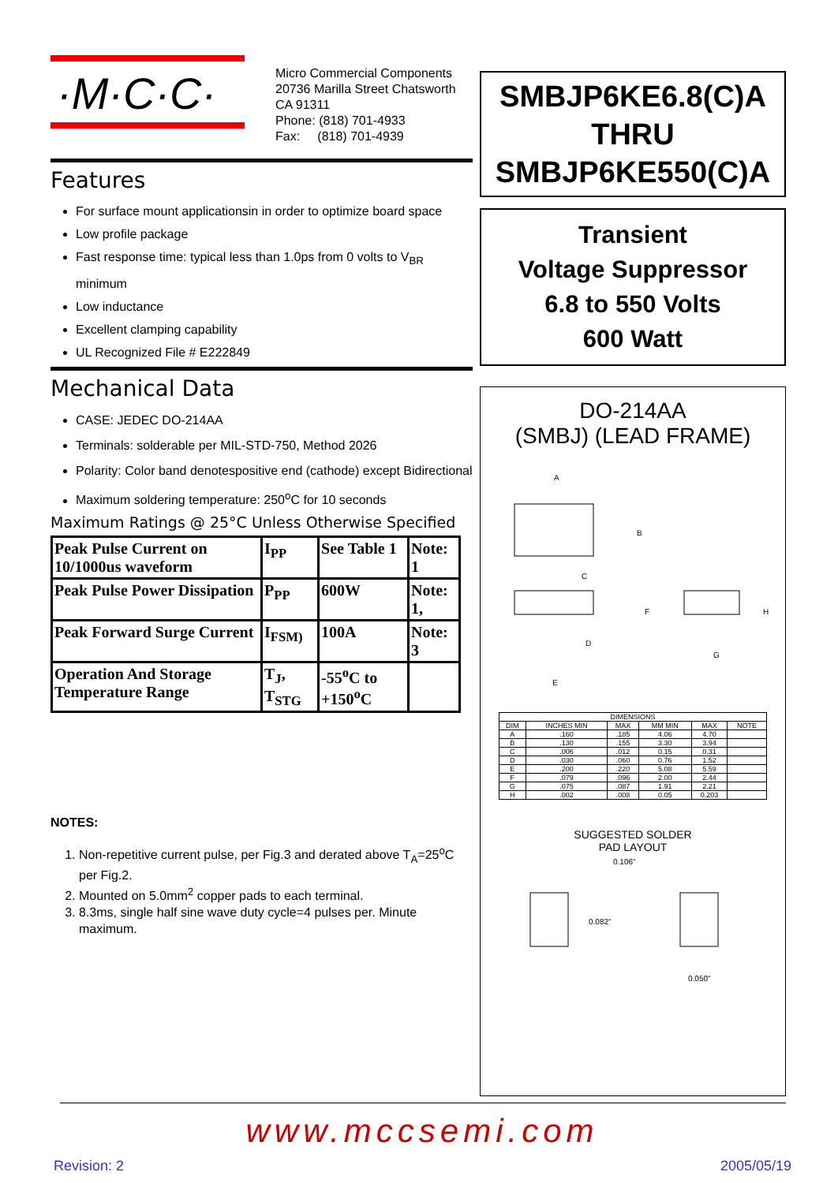·M·C·C·
Micro Commercial Components
20736 Marilla Street Chatsworth
CA 91311
Phone: (818) 701-4933
Fax: (818) 701-4939
Features
For surface mount applicationsin in order to optimize board space
Low profile package
Fast response time: typical less than 1.0ps from 0 volts to V<sub>BR</sub> minimum
Low inductance
Excellent clamping capability
UL Recognized File # E222849
Mechanical Data
CASE: JEDEC DO-214AA
Terminals: solderable per MIL-STD-750, Method 2026
Polarity: Color band denotespositive end (cathode) except Bidirectional
Maximum soldering temperature: 250<sup>o</sup>C for 10 seconds
Maximum Ratings @ 25°C Unless Otherwise Specified
| Peak Pulse Current on 10/1000us waveform | I<sub>PP</sub> | See Table 1 | Note: 1 |
| Peak Pulse Power Dissipation | P<sub>PP</sub> | 600W | Note: 1, |
| Peak Forward Surge Current | I<sub>FSM)</sub> | 100A | Note: 3 |
| Operation And Storage Temperature Range | T<sub>J</sub>, T<sub>STG</sub> | -55<sup>o</sup>C to +150<sup>o</sup>C | |
NOTES:
1. Non-repetitive current pulse, per Fig.3 and derated above T<sub>A</sub>=25<sup>o</sup>C per Fig.2.
2. Mounted on 5.0mm<sup>2</sup> copper pads to each terminal.
3. 8.3ms, single half sine wave duty cycle=4 pulses per. Minute maximum.
SMBJP6KE6.8(C)A
THRU
SMBJP6KE550(C)A
Transient
Voltage Suppressor
6.8 to 550 Volts
600 Watt
DO-214AA
(SMBJ) (LEAD FRAME)
A
B
C
D
E
F
G
H
| DIMENSIONS | | | | | |
| --- | --- | --- | --- | --- | --- |
| DIM | INCHES MIN | MAX | MM MIN | MAX | NOTE |
| A | .160 | .185 | 4.06 | 4.70 | |
| B | .130 | .155 | 3.30 | 3.94 | |
| C | .006 | .012 | 0.15 | 0.31 | |
| D | .030 | .060 | 0.76 | 1.52 | |
| E | .200 | .220 | 5.08 | 5.59 | |
| F | .079 | .096 | 2.00 | 2.44 | |
| G | .075 | .087 | 1.91 | 2.21 | |
| H | .002 | .008 | 0.05 | 0.203 | |
SUGGESTED SOLDER
PAD LAYOUT
0.106"
0.082"
0.050"
www.mccsemi.com
Revision: 2 2005/05/19